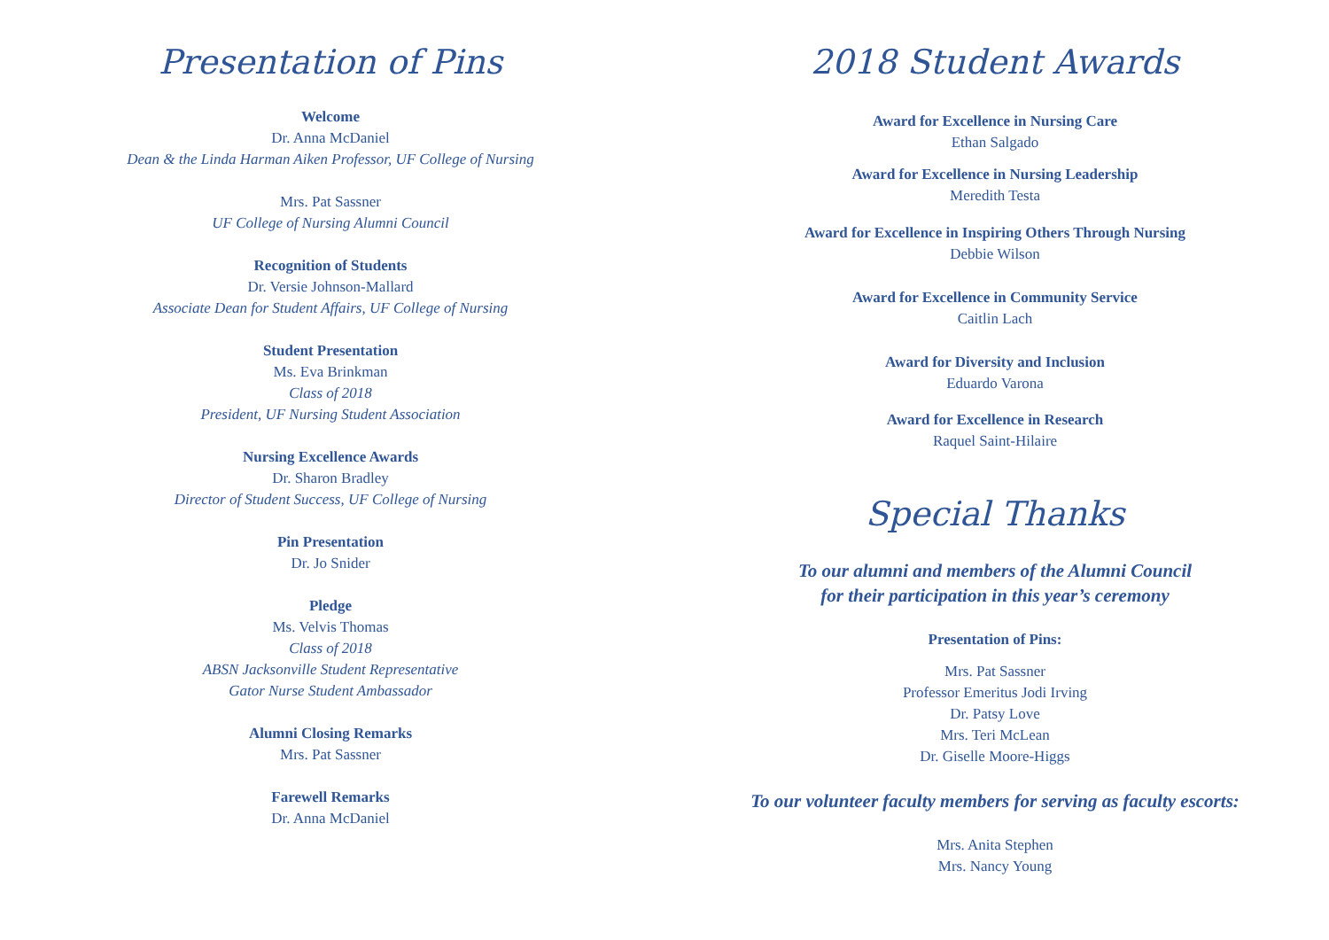Presentation of Pins
Welcome
Dr. Anna McDaniel
Dean & the Linda Harman Aiken Professor, UF College of Nursing
Mrs. Pat Sassner
UF College of Nursing Alumni Council
Recognition of Students
Dr. Versie Johnson-Mallard
Associate Dean for Student Affairs, UF College of Nursing
Student Presentation
Ms. Eva Brinkman
Class of 2018
President, UF Nursing Student Association
Nursing Excellence Awards
Dr. Sharon Bradley
Director of Student Success, UF College of Nursing
Pin Presentation
Dr. Jo Snider
Pledge
Ms. Velvis Thomas
Class of 2018
ABSN Jacksonville Student Representative
Gator Nurse Student Ambassador
Alumni Closing Remarks
Mrs. Pat Sassner
Farewell Remarks
Dr. Anna McDaniel
2018 Student Awards
Award for Excellence in Nursing Care
Ethan Salgado
Award for Excellence in Nursing Leadership
Meredith Testa
Award for Excellence in Inspiring Others Through Nursing
Debbie Wilson
Award for Excellence in Community Service
Caitlin Lach
Award for Diversity and Inclusion
Eduardo Varona
Award for Excellence in Research
Raquel Saint-Hilaire
Special Thanks
To our alumni and members of the Alumni Council
for their participation in this year’s ceremony
Presentation of Pins:
Mrs. Pat Sassner
Professor Emeritus Jodi Irving
Dr. Patsy Love
Mrs. Teri McLean
Dr. Giselle Moore-Higgs
To our volunteer faculty members for serving as faculty escorts:
Mrs. Anita Stephen
Mrs. Nancy Young